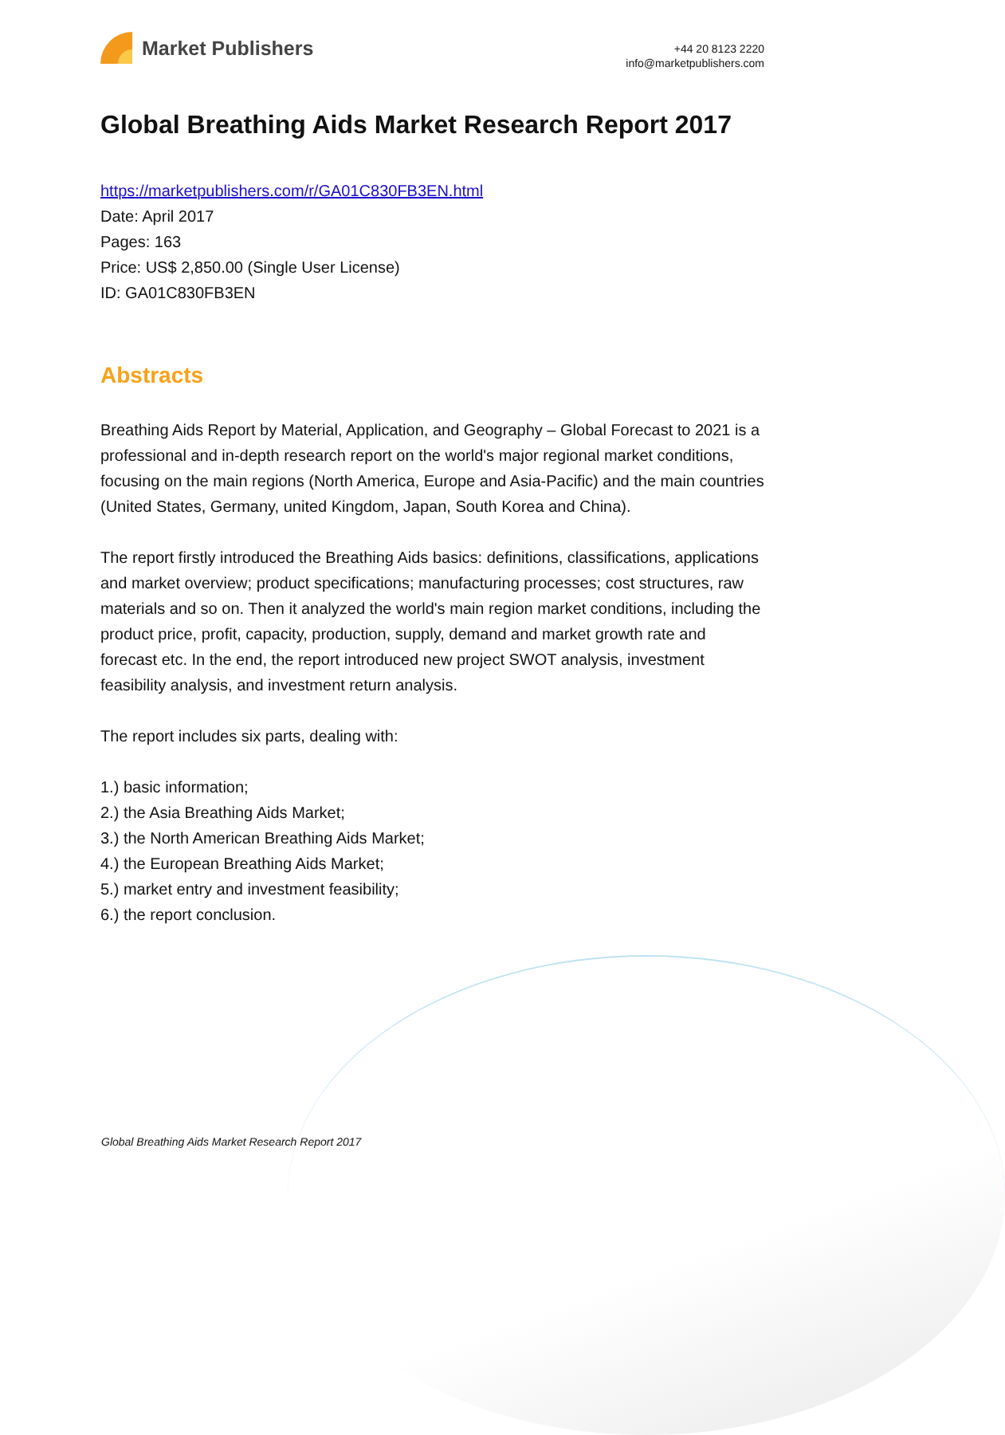Market Publishers
+44 20 8123 2220
info@marketpublishers.com
Global Breathing Aids Market Research Report 2017
https://marketpublishers.com/r/GA01C830FB3EN.html
Date: April 2017
Pages: 163
Price: US$ 2,850.00 (Single User License)
ID: GA01C830FB3EN
Abstracts
Breathing Aids Report by Material, Application, and Geography – Global Forecast to 2021 is a professional and in-depth research report on the world's major regional market conditions, focusing on the main regions (North America, Europe and Asia-Pacific) and the main countries (United States, Germany, united Kingdom, Japan, South Korea and China).
The report firstly introduced the Breathing Aids basics: definitions, classifications, applications and market overview; product specifications; manufacturing processes; cost structures, raw materials and so on. Then it analyzed the world's main region market conditions, including the product price, profit, capacity, production, supply, demand and market growth rate and forecast etc. In the end, the report introduced new project SWOT analysis, investment feasibility analysis, and investment return analysis.
The report includes six parts, dealing with:
1.) basic information;
2.) the Asia Breathing Aids Market;
3.) the North American Breathing Aids Market;
4.) the European Breathing Aids Market;
5.) market entry and investment feasibility;
6.) the report conclusion.
Global Breathing Aids Market Research Report 2017